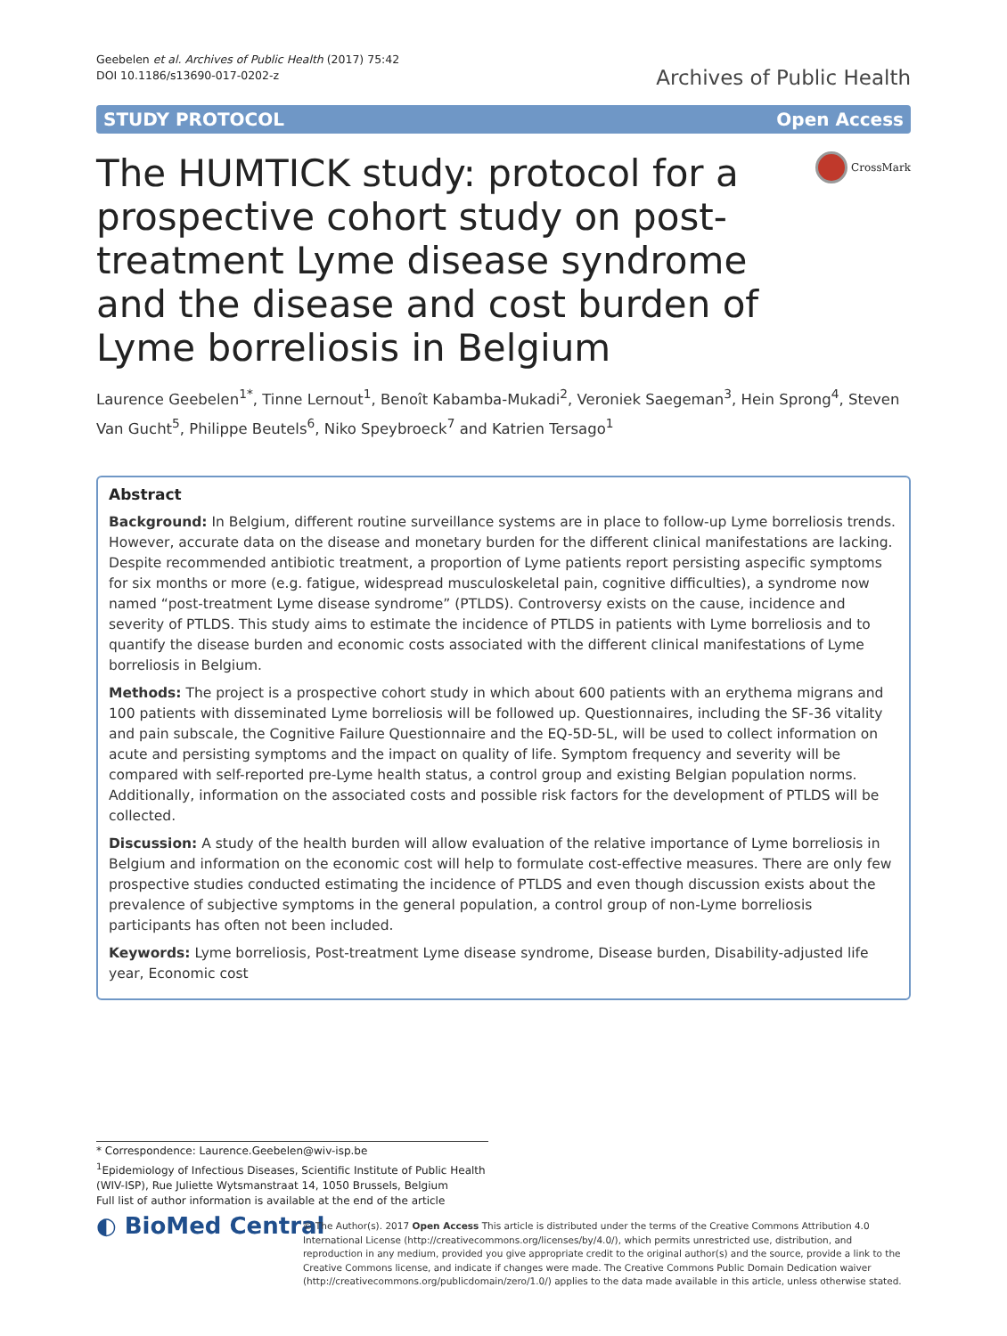Geebelen et al. Archives of Public Health (2017) 75:42
DOI 10.1186/s13690-017-0202-z
Archives of Public Health
STUDY PROTOCOL Open Access
The HUMTICK study: protocol for a prospective cohort study on post-treatment Lyme disease syndrome and the disease and cost burden of Lyme borreliosis in Belgium
CrossMark
Laurence Geebelen<sup>1*</sup>, Tinne Lernout<sup>1</sup>, Benoît Kabamba-Mukadi<sup>2</sup>, Veroniek Saegeman<sup>3</sup>, Hein Sprong<sup>4</sup>, Steven Van Gucht<sup>5</sup>, Philippe Beutels<sup>6</sup>, Niko Speybroeck<sup>7</sup> and Katrien Tersago<sup>1</sup>
Abstract
Background: In Belgium, different routine surveillance systems are in place to follow-up Lyme borreliosis trends. However, accurate data on the disease and monetary burden for the different clinical manifestations are lacking. Despite recommended antibiotic treatment, a proportion of Lyme patients report persisting aspecific symptoms for six months or more (e.g. fatigue, widespread musculoskeletal pain, cognitive difficulties), a syndrome now named “post-treatment Lyme disease syndrome” (PTLDS). Controversy exists on the cause, incidence and severity of PTLDS. This study aims to estimate the incidence of PTLDS in patients with Lyme borreliosis and to quantify the disease burden and economic costs associated with the different clinical manifestations of Lyme borreliosis in Belgium.
Methods: The project is a prospective cohort study in which about 600 patients with an erythema migrans and 100 patients with disseminated Lyme borreliosis will be followed up. Questionnaires, including the SF-36 vitality and pain subscale, the Cognitive Failure Questionnaire and the EQ-5D-5L, will be used to collect information on acute and persisting symptoms and the impact on quality of life. Symptom frequency and severity will be compared with self-reported pre-Lyme health status, a control group and existing Belgian population norms. Additionally, information on the associated costs and possible risk factors for the development of PTLDS will be collected.
Discussion: A study of the health burden will allow evaluation of the relative importance of Lyme borreliosis in Belgium and information on the economic cost will help to formulate cost-effective measures. There are only few prospective studies conducted estimating the incidence of PTLDS and even though discussion exists about the prevalence of subjective symptoms in the general population, a control group of non-Lyme borreliosis participants has often not been included.
Keywords: Lyme borreliosis, Post-treatment Lyme disease syndrome, Disease burden, Disability-adjusted life year, Economic cost
* Correspondence: Laurence.Geebelen@wiv-isp.be
<sup>1</sup> Epidemiology of Infectious Diseases, Scientific Institute of Public Health (WIV-ISP), Rue Juliette Wytsmanstraat 14, 1050 Brussels, Belgium
Full list of author information is available at the end of the article
◐ BioMed Central
© The Author(s). 2017 Open Access This article is distributed under the terms of the Creative Commons Attribution 4.0 International License (http://creativecommons.org/licenses/by/4.0/), which permits unrestricted use, distribution, and reproduction in any medium, provided you give appropriate credit to the original author(s) and the source, provide a link to the Creative Commons license, and indicate if changes were made. The Creative Commons Public Domain Dedication waiver (http://creativecommons.org/publicdomain/zero/1.0/) applies to the data made available in this article, unless otherwise stated.